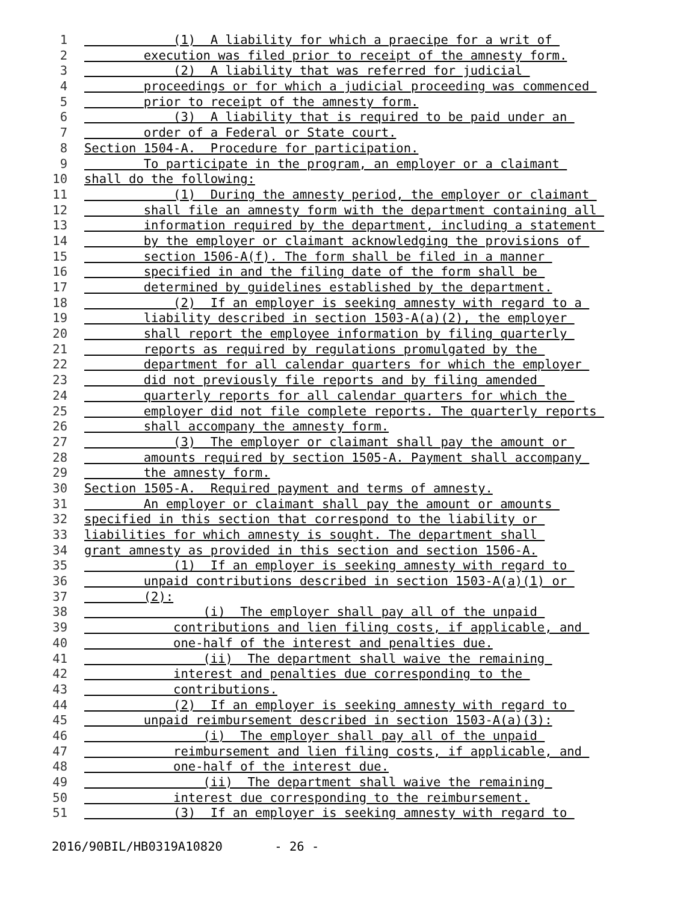1 (1) A liability for which a praecipe for a writ of
2 execution was filed prior to receipt of the amnesty form.
3 (2) A liability that was referred for judicial
4 proceedings or for which a judicial proceeding was commenced
5 prior to receipt of the amnesty form.
6 (3) A liability that is required to be paid under an
7 order of a Federal or State court.
8 Section 1504-A. Procedure for participation.
9 To participate in the program, an employer or a claimant
10 shall do the following:
11 (1) During the amnesty period, the employer or claimant
12 shall file an amnesty form with the department containing all
13 information required by the department, including a statement
14 by the employer or claimant acknowledging the provisions of
15 section 1506-A(f). The form shall be filed in a manner
16 specified in and the filing date of the form shall be
17 determined by guidelines established by the department.
18 (2) If an employer is seeking amnesty with regard to a
19 liability described in section 1503-A(a)(2), the employer
20 shall report the employee information by filing quarterly
21 reports as required by regulations promulgated by the
22 department for all calendar quarters for which the employer
23 did not previously file reports and by filing amended
24 quarterly reports for all calendar quarters for which the
25 employer did not file complete reports. The quarterly reports
26 shall accompany the amnesty form.
27 (3) The employer or claimant shall pay the amount or
28 amounts required by section 1505-A. Payment shall accompany
29 the amnesty form.
30 Section 1505-A. Required payment and terms of amnesty.
31 An employer or claimant shall pay the amount or amounts
32 specified in this section that correspond to the liability or
33 liabilities for which amnesty is sought. The department shall
34 grant amnesty as provided in this section and section 1506-A.
35 (1) If an employer is seeking amnesty with regard to
36 unpaid contributions described in section 1503-A(a)(1) or
37 (2):
38 (i) The employer shall pay all of the unpaid
39 contributions and lien filing costs, if applicable, and
40 one-half of the interest and penalties due.
41 (ii) The department shall waive the remaining
42 interest and penalties due corresponding to the
43 contributions.
44 (2) If an employer is seeking amnesty with regard to
45 unpaid reimbursement described in section 1503-A(a)(3):
46 (i) The employer shall pay all of the unpaid
47 reimbursement and lien filing costs, if applicable, and
48 one-half of the interest due.
49 (ii) The department shall waive the remaining
50 interest due corresponding to the reimbursement.
51 (3) If an employer is seeking amnesty with regard to
2016/90BIL/HB0319A10820 - 26 -